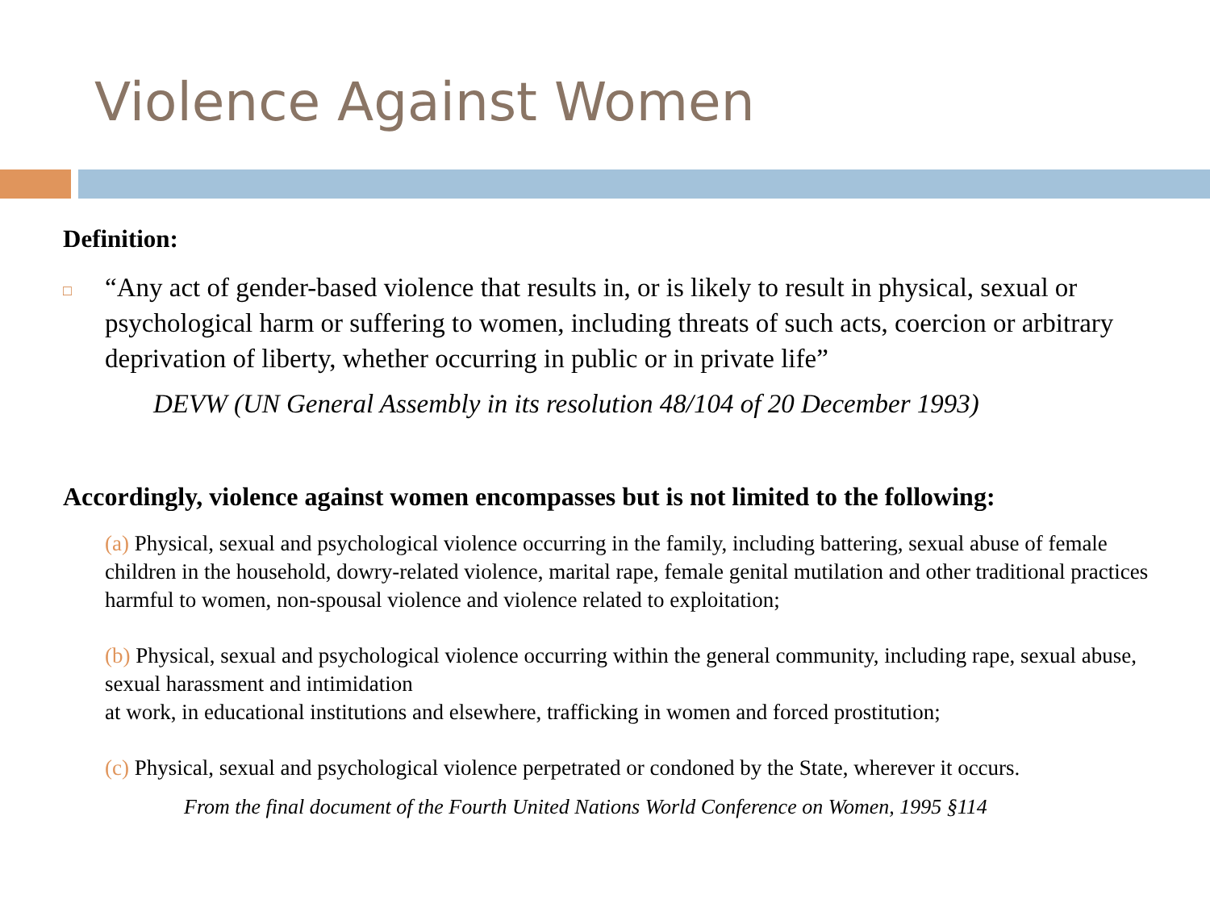Violence Against Women
Definition:
□ “Any act of gender-based violence that results in, or is likely to result in physical, sexual or psychological harm or suffering to women, including threats of such acts, coercion or arbitrary deprivation of liberty, whether occurring in public or in private life”
DEVW (UN General Assembly in its resolution 48/104 of 20 December 1993)
Accordingly, violence against women encompasses but is not limited to the following:
(a) Physical, sexual and psychological violence occurring in the family, including battering, sexual abuse of female children in the household, dowry-related violence, marital rape, female genital mutilation and other traditional practices harmful to women, non-spousal violence and violence related to exploitation;
(b) Physical, sexual and psychological violence occurring within the general community, including rape, sexual abuse, sexual harassment and intimidation
at work, in educational institutions and elsewhere, trafficking in women and forced prostitution;
(c) Physical, sexual and psychological violence perpetrated or condoned by the State, wherever it occurs.
From the final document of the Fourth United Nations World Conference on Women, 1995 §114